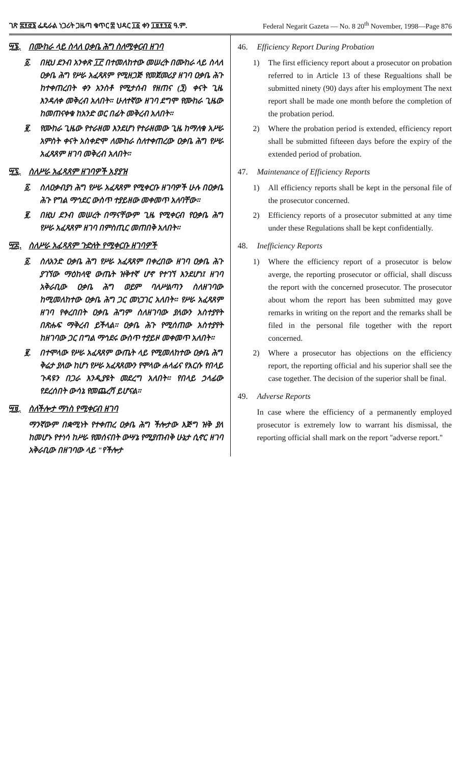ገጽ ፰፻፸፮ ፌዴራል ነጋሪት ጋዜጣ ቁጥር ፰ ህዳር ፲፩ ቀን ፲፱፻፺፩ ዓ.ም.
Federal Negarit Gazeta — No. 8 20<sup>th</sup> November, 1998—Page 876
፵፮. በሙከራ ላይ ስላለ ዐቃቤ ሕግ ስለሚቀርብ ዘገባ
፩. በዚህ ደንብ አንቀጽ ፲፫ በተመለከተው መሠረት በሙከራ ላይ ስላለ ዐቃቤ ሕግ የሥራ አፈጻጸም የሚዘጋጅ የመጀመሪያ ዘገባ ዐቃቤ ሕጉ ከተቀጠረበት ቀን አንስቶ የሚታሰብ የዘጠና (፺) ቀናት ጊዜ እንዳለቀ መቅረብ አለበት። ሁለተኛው ዘገባ ደግሞ የሙከራ ጊዜው ከመጠናቀቁ ከአንድ ወር በፊት መቅረብ አለበት።
፪. የሙከራ ጊዜው የተራዘመ እንደሆነ የተራዘመው ጊዜ ከማለቁ አሥራ አምስት ቀናት አስቀድሞ ለሙከራ ስለተቀጠረው ዐቃቤ ሕግ የሥራ አፈጻጸም ዘገባ መቅረብ አለበት።
፵፯. ስለሥራ አፈጻጸም ዘገባዎች አያያዝ
፩. ስለዐቃብያነ ሕግ የሥራ አፈጻጸም የሚቀርቡ ዘገባዎች ሁሉ በዐቃቤ ሕጉ የግል ማኅደር ውስጥ ተያይዘው መቀመጥ አለባቸው።
፪. በዚህ ደንብ መሠረት በማናቸውም ጊዜ የሚቀርብ የዐቃቤ ሕግ የሥራ አፈጻጸም ዘገባ በምስጢር መጠበቅ አለበት።
፵፰. ስለሥራ አፈጻጸም ጉድለት የሚቀርቡ ዘገባዎች
፩. ስለአንድ ዐቃቤ ሕግ የሥራ አፈጻጸም በቀረበው ዘገባ ዐቃቤ ሕጉ ያገኘው ማዕከላዊ ውጤት ዝቅተኛ ሆኖ የተገኘ እንደሆነ፤ ዘገባ አቅራቢው ዐቃቤ ሕግ ወይም ባለሥልጣን ስለዘገባው ከሚመለከተው ዐቃቤ ሕግ ጋር መነጋገር አለበት። የሥራ አፈጻጸም ዘገባ የቀረበበት ዐቃቤ ሕግም ስለዘገባው ያለውን አስተያየት በጽሑፍ ማቅረብ ይችላል። ዐቃቤ ሕጉ የሚሰጠው አስተያየት ከዘገባው ጋር በግል ማኅደሩ ውስጥ ተያይዞ መቀመጥ አለበት።
፪. በተሞላው የሥራ አፈጻጸም ውጤት ላይ የሚመለከተው ዐቃቤ ሕግ ቅሬታ ያለው ከሆነ የሥራ አፈጻጸሙን የሞላው ሐላፊና የእርሱ የበላይ ጉዳዩን በጋራ እንዲያዩት መደረግ አለበት። የበላይ ኃላፊው የደረሰበት ውሳኔ የመጨረሻ ይሆናል።
፵፱. ስለችሎታ ማነስ የሚቀርብ ዘገባ
ማንኛውም በቋሚነት የተቀጠረ ዐቃቤ ሕግ ችሎታው እጅግ ዝቅ ያለ ከመሆኑ የተነሳ ከሥራ የመሰናበት ውሣኔ የሚያጠብቅ ሁኔታ ሲኖር ዘገባ አቅራቢው በዘገባው ላይ "የችሎታ
46. Efficiency Report During Probation
1) The first efficiency report about a prosecutor on probation referred to in Article 13 of these Regualtions shall be submitted ninety (90) days after his employment The next report shall be made one month before the completion of the probation period.
2) Where the probation period is extended, efficiency report shall be submitted fifteeen days before the expiry of the extended period of probation.
47. Maintenance of Efficiency Reports
1) All efficiency reports shall be kept in the personal file of the prosecutor concerned.
2) Efficiency reports of a prosecutor submitted at any time under these Regulations shall be kept confidentially.
48. Inefficiency Reports
1) Where the efficiency report of a prosecutor is below averge, the reporting prosecutor or official, shall discuss the report with the concerned prosecutor. The prosecutor about whom the report has been submitted may gove remarks in writing on the report and the remarks shall be filed in the personal file together with the report concerned.
2) Where a prosecutor has objections on the efficiency report, the reporting official and his superior shall see the case together. The decision of the superior shall be final.
49. Adverse Reports
In case where the efficiency of a permanently employed prosecutor is extremely low to warrant his dismissal, the reporting official shall mark on the report ''adverse report.''